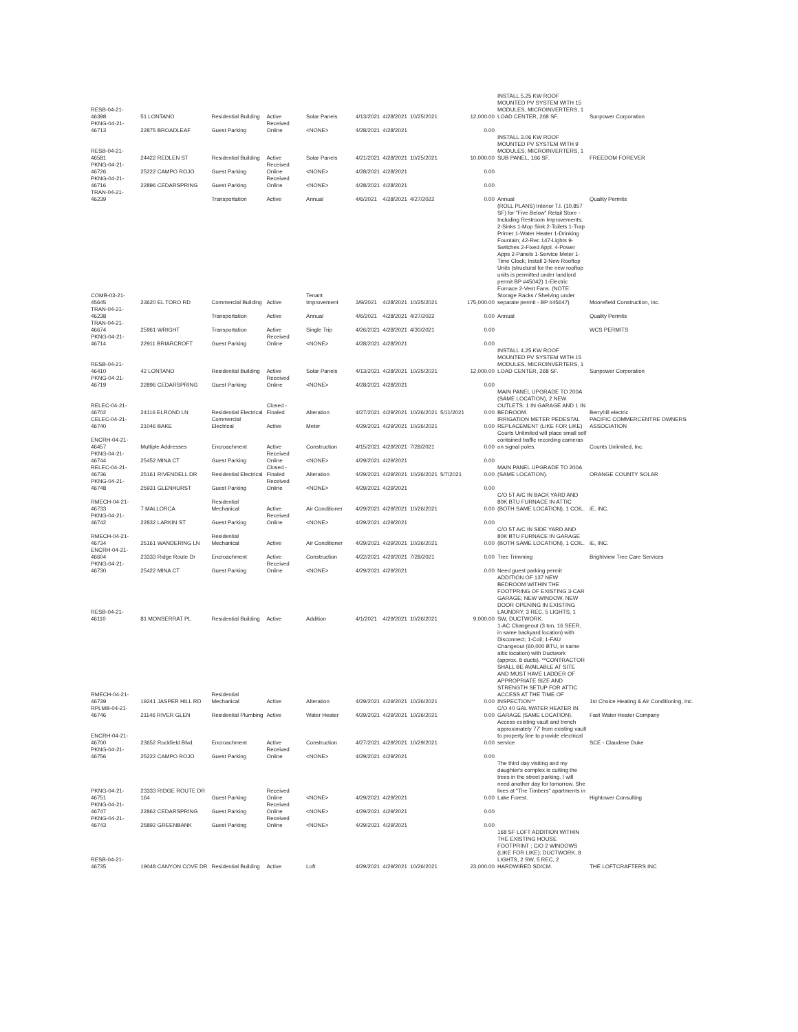| RESB-04-21-46398 | 51 LONTANO | Residential Building | Active | Solar Panels | 4/13/2021 | 4/28/2021 | 10/25/2021 | | 12,000.00 | INSTALL 5.25 KW ROOF MOUNTED PV SYSTEM WITH 15 MODULES, MICROINVERTERS, 1 LOAD CENTER, 268 SF. | Sunpower Corporation |
| PKNG-04-21-46713 | 22875 BROADLEAF | Guest Parking | Received Online | <NONE> | 4/28/2021 | 4/28/2021 | | | 0.00 | | |
| RESB-04-21-46581 | 24422 REDLEN ST | Residential Building | Active | Solar Panels | 4/21/2021 | 4/28/2021 | 10/25/2021 | | 10,000.00 | INSTALL 3.06 KW ROOF MOUNTED PV SYSTEM WITH 9 MODULES, MICROINVERTERS, 1 SUB PANEL, 166 SF. | FREEDOM FOREVER |
| PKNG-04-21-46726 | 25222 CAMPO ROJO | Guest Parking | Received Online | <NONE> | 4/28/2021 | 4/28/2021 | | | 0.00 | | |
| PKNG-04-21-46716 | 22896 CEDARSPRING | Guest Parking | Received Online | <NONE> | 4/28/2021 | 4/28/2021 | | | 0.00 | | |
| TRAN-04-21-46239 | | Transportation | Active | Annual | 4/6/2021 | 4/28/2021 | 4/27/2022 | | 0.00 | Annual | Quality Permits |
| COMB-03-21-45645 | 23620 EL TORO RD | Commercial Building | Active | Tenant Improvement | 3/9/2021 | 4/28/2021 | 10/25/2021 | | 175,000.00 | (ROLL PLANS) Interior T.I. (10,857 SF) for "Five Below" Retail Store - Including Restroom Improvements; 2-Sinks 1-Mop Sink 2-Toilets 1-Trap Primer 1-Water Heater 1-Drinking Fountain; 42-Rec 147-Lights 9-Switches 2-Fixed Appl. 4-Power Apps 2-Panels 1-Service Meter 1-Time Clock; Install 3-New Rooftop Units (structural for the new rooftop units is permitted under landlord permit BP #45042) 1-Electric Furnace 2-Vent Fans. (NOTE: Storage Racks / Shelving under separate permit - BP #45647) | Moorefield Construction, Inc. |
| TRAN-04-21-46238 | | Transportation | Active | Annual | 4/6/2021 | 4/28/2021 | 4/27/2022 | | 0.00 | Annual | Quality Permits |
| TRAN-04-21-46674 | 25961 WRIGHT | Transportation | Active | Single Trip | 4/26/2021 | 4/28/2021 | 4/30/2021 | | 0.00 | | WCS PERMITS |
| PKNG-04-21-46714 | 22911 BRIARCROFT | Guest Parking | Received Online | <NONE> | 4/28/2021 | 4/28/2021 | | | 0.00 | | |
| RESB-04-21-46410 | 42 LONTANO | Residential Building | Active | Solar Panels | 4/13/2021 | 4/28/2021 | 10/25/2021 | | 12,000.00 | INSTALL 4.25 KW ROOF MOUNTED PV SYSTEM WITH 15 MODULES, MICROINVERTERS, 1 LOAD CENTER, 268 SF. | Sunpower Corporation |
| PKNG-04-21-46719 | 22896 CEDARSPRING | Guest Parking | Received Online | <NONE> | 4/28/2021 | 4/28/2021 | | | 0.00 | | |
| RELEC-04-21-46702 | 24116 ELROND LN | Residential Electrical | Closed - Finaled | Alteration | 4/27/2021 | 4/29/2021 | 10/26/2021 | 5/11/2021 | 0.00 | MAIN PANEL UPGRADE TO 200A (SAME LOCATION), 2 NEW OUTLETS: 1 IN GARAGE AND 1 IN BEDROOM. | Berryhill electric |
| CELEC-04-21-46740 | 21046 BAKE | Commercial Electrical | Active | Meter | 4/29/2021 | 4/29/2021 | 10/26/2021 | | 0.00 | IRRIGATION METER PEDESTAL REPLACEMENT (LIKE FOR LIKE) | PACIFIC COMMERCENTRE OWNERS ASSOCIATION |
| ENCRH-04-21-46457 | Multiple Addresses | Encroachment | Active | Construction | 4/15/2021 | 4/29/2021 | 7/28/2021 | | 0.00 | Courts Unlimited will place small self contained traffic recording cameras on signal poles. | Counts Unlimited, Inc. |
| PKNG-04-21-46744 | 25452 MINA CT | Guest Parking | Received Online | <NONE> | 4/29/2021 | 4/29/2021 | | | 0.00 | | |
| RELEC-04-21-46736 | 25161 RIVENDELL DR | Residential Electrical | Closed - Finaled | Alteration | 4/29/2021 | 4/29/2021 | 10/26/2021 | 5/7/2021 | 0.00 | MAIN PANEL UPGRADE TO 200A (SAME LOCATION). | ORANGE COUNTY SOLAR |
| PKNG-04-21-46748 | 25931 GLENHURST | Guest Parking | Received Online | <NONE> | 4/29/2021 | 4/29/2021 | | | 0.00 | | |
| RMECH-04-21-46733 | 7 MALLORCA | Residential Mechanical | Active | Air Conditioner | 4/29/2021 | 4/29/2021 | 10/26/2021 | | 0.00 | C/O 5T A/C IN BACK YARD AND 80K BTU FURNACE IN ATTIC (BOTH SAME LOCATION), 1 COIL. | iE, INC. |
| PKNG-04-21-46742 | 22832 LARKIN ST | Guest Parking | Received Online | <NONE> | 4/29/2021 | 4/29/2021 | | | 0.00 | | |
| RMECH-04-21-46734 | 25161 WANDERING LN | Residential Mechanical | Active | Air Conditioner | 4/29/2021 | 4/29/2021 | 10/26/2021 | | 0.00 | C/O 5T A/C IN SIDE YARD AND 80K BTU FURNACE IN GARAGE (BOTH SAME LOCATION), 1 COIL. | iE, INC. |
| ENCRH-04-21-46604 | 23333 Ridge Route Dr | Encroachment | Active | Construction | 4/22/2021 | 4/29/2021 | 7/28/2021 | | 0.00 | Tree Trimming | Brightview Tree Care Services |
| PKNG-04-21-46730 | 25422 MINA CT | Guest Parking | Received Online | <NONE> | 4/29/2021 | 4/29/2021 | | | 0.00 | Need guest parking permit | |
| RESB-04-21-46110 | 81 MONSERRAT PL | Residential Building | Active | Addition | 4/1/2021 | 4/29/2021 | 10/26/2021 | | 9,000.00 | ADDITION OF 137 NEW BEDROOM WITHIN THE FOOTPRING OF EXISTING 3-CAR GARAGE; NEW WINDOW, NEW DOOR OPENING IN EXISTING LAUNDRY, 3 REC, 5 LIGHTS, 1 SW, DUCTWORK. | |
| RMECH-04-21-46739 | 19241 JASPER HILL RD | Residential Mechanical | Active | Alteration | 4/29/2021 | 4/29/2021 | 10/26/2021 | | 0.00 | 1-AC Changeout (3 ton, 16 SEER, in same backyard location) with Disconnect; 1-Coil; 1-FAU Changeout (60,000 BTU, in same attic location) with Ductwork (approx. 8 ducts). **CONTRACTOR SHALL BE AVAILABLE AT SITE AND MUST HAVE LADDER OF APPROPRIATE SIZE AND STRENGTH SETUP FOR ATTIC ACCESS AT THE TIME OF INSPECTION** | 1st Choice Heating & Air Conditioning, Inc. |
| RPLMB-04-21-46746 | 21146 RIVER GLEN | Residential Plumbing | Active | Water Heater | 4/29/2021 | 4/29/2021 | 10/26/2021 | | 0.00 | C/O 40 GAL WATER HEATER IN GARAGE (SAME LOCATION). | Fast Water Heater Company |
| ENCRH-04-21-46700 | 23652 Rockfield Blvd. | Encroachment | Active | Construction | 4/27/2021 | 4/29/2021 | 10/29/2021 | | 0.00 | Access existing vault and trench approximately 77' from existing vault to property line to provide electrical service | SCE - Claudene Duke |
| PKNG-04-21-46756 | 25222 CAMPO ROJO | Guest Parking | Received Online | <NONE> | 4/29/2021 | 4/29/2021 | | | 0.00 | | |
| PKNG-04-21-46751 | 23333 RIDGE ROUTE DR 164 | Guest Parking | Received Online | <NONE> | 4/29/2021 | 4/29/2021 | | | 0.00 | The third day visiting and my daughter's complex is cutting the trees in the street parking. I will need another day for tomorrow. She lives at "The Timbers" apartments in Lake Forest. | Hightower Consulting |
| PKNG-04-21-46747 | 22862 CEDARSPRING | Guest Parking | Received Online | <NONE> | 4/29/2021 | 4/29/2021 | | | 0.00 | | |
| PKNG-04-21-46743 | 25892 GREENBANK | Guest Parking | Received Online | <NONE> | 4/29/2021 | 4/29/2021 | | | 0.00 | | |
| RESB-04-21-46735 | 19048 CANYON COVE DR | Residential Building | Active | Loft | 4/29/2021 | 4/29/2021 | 10/26/2021 | | 23,000.00 | 168 SF LOFT ADDITION WITHIN THE EXISTING HOUSE FOOTPRINT ; C/O 2 WINDOWS (LIKE FOR LIKE); DUCTWORK, 8 LIGHTS, 2 SW, 5 REC, 2 HARDWIRED SD/CM. | THE LOFTCRAFTERS INC |